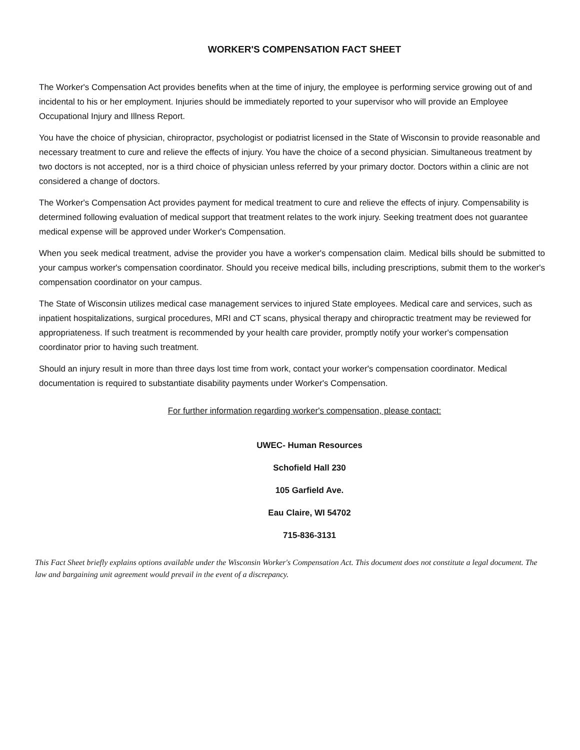WORKER'S COMPENSATION FACT SHEET
The Worker's Compensation Act provides benefits when at the time of injury, the employee is performing service growing out of and incidental to his or her employment. Injuries should be immediately reported to your supervisor who will provide an Employee Occupational Injury and Illness Report.
You have the choice of physician, chiropractor, psychologist or podiatrist licensed in the State of Wisconsin to provide reasonable and necessary treatment to cure and relieve the effects of injury. You have the choice of a second physician. Simultaneous treatment by two doctors is not accepted, nor is a third choice of physician unless referred by your primary doctor. Doctors within a clinic are not considered a change of doctors.
The Worker's Compensation Act provides payment for medical treatment to cure and relieve the effects of injury. Compensability is determined following evaluation of medical support that treatment relates to the work injury. Seeking treatment does not guarantee medical expense will be approved under Worker's Compensation.
When you seek medical treatment, advise the provider you have a worker's compensation claim. Medical bills should be submitted to your campus worker's compensation coordinator. Should you receive medical bills, including prescriptions, submit them to the worker's compensation coordinator on your campus.
The State of Wisconsin utilizes medical case management services to injured State employees. Medical care and services, such as inpatient hospitalizations, surgical procedures, MRI and CT scans, physical therapy and chiropractic treatment may be reviewed for appropriateness. If such treatment is recommended by your health care provider, promptly notify your worker's compensation coordinator prior to having such treatment.
Should an injury result in more than three days lost time from work, contact your worker's compensation coordinator. Medical documentation is required to substantiate disability payments under Worker's Compensation.
For further information regarding worker's compensation, please contact:
UWEC- Human Resources
Schofield Hall 230
105 Garfield Ave.
Eau Claire, WI 54702
715-836-3131
This Fact Sheet briefly explains options available under the Wisconsin Worker's Compensation Act. This document does not constitute a legal document. The law and bargaining unit agreement would prevail in the event of a discrepancy.